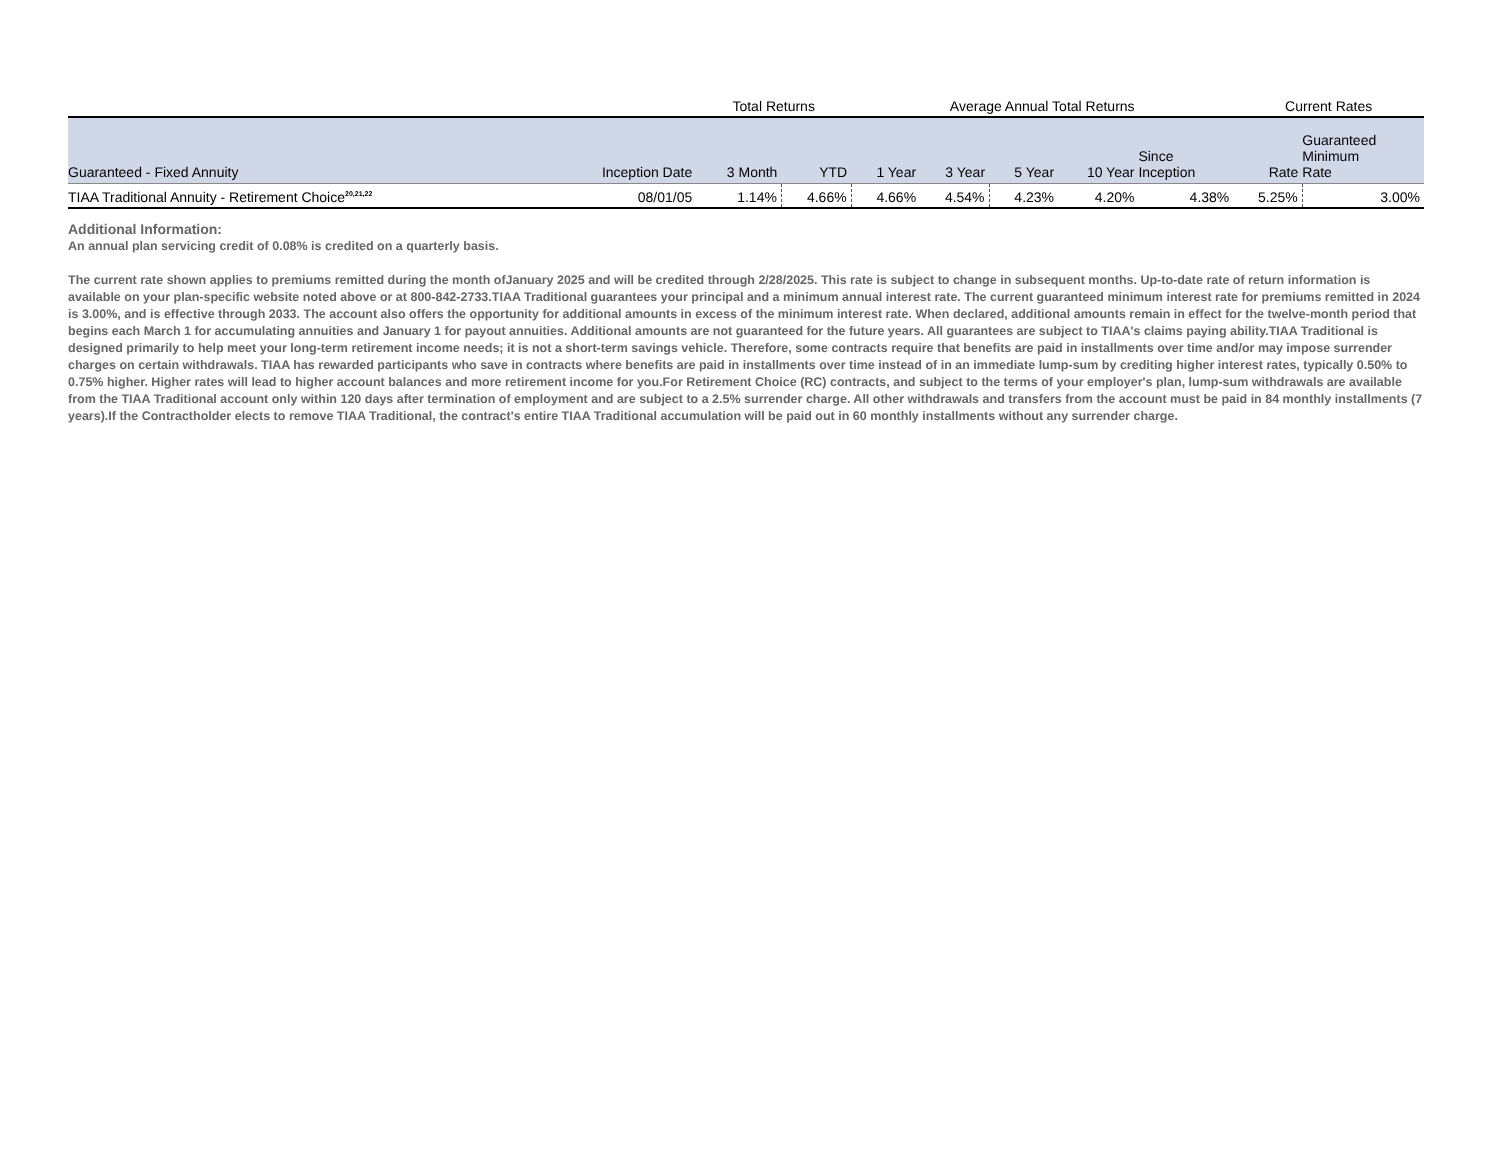| | | Total Returns | | Average Annual Total Returns | | | | | Current Rates | |
| Guaranteed - Fixed Annuity | Inception Date | 3 Month | YTD | 1 Year | 3 Year | 5 Year | 10 Year | Since Inception | Rate | Guaranteed Minimum Rate |
| TIAA Traditional Annuity - Retirement Choice<sup>20,21,22</sup> | 08/01/05 | 1.14% | 4.66% | 4.66% | 4.54% | 4.23% | 4.20% | 4.38% | 5.25% | 3.00% |
Additional Information:
An annual plan servicing credit of 0.08% is credited on a quarterly basis.
The current rate shown applies to premiums remitted during the month ofJanuary 2025 and will be credited through 2/28/2025. This rate is subject to change in subsequent months. Up-to-date rate of return information is available on your plan-specific website noted above or at 800-842-2733.TIAA Traditional guarantees your principal and a minimum annual interest rate. The current guaranteed minimum interest rate for premiums remitted in 2024 is 3.00%, and is effective through 2033. The account also offers the opportunity for additional amounts in excess of the minimum interest rate. When declared, additional amounts remain in effect for the twelve-month period that begins each March 1 for accumulating annuities and January 1 for payout annuities. Additional amounts are not guaranteed for the future years. All guarantees are subject to TIAA's claims paying ability.TIAA Traditional is designed primarily to help meet your long-term retirement income needs; it is not a short-term savings vehicle. Therefore, some contracts require that benefits are paid in installments over time and/or may impose surrender charges on certain withdrawals. TIAA has rewarded participants who save in contracts where benefits are paid in installments over time instead of in an immediate lump-sum by crediting higher interest rates, typically 0.50% to 0.75% higher. Higher rates will lead to higher account balances and more retirement income for you.For Retirement Choice (RC) contracts, and subject to the terms of your employer's plan, lump-sum withdrawals are available from the TIAA Traditional account only within 120 days after termination of employment and are subject to a 2.5% surrender charge. All other withdrawals and transfers from the account must be paid in 84 monthly installments (7 years).If the Contractholder elects to remove TIAA Traditional, the contract's entire TIAA Traditional accumulation will be paid out in 60 monthly installments without any surrender charge.